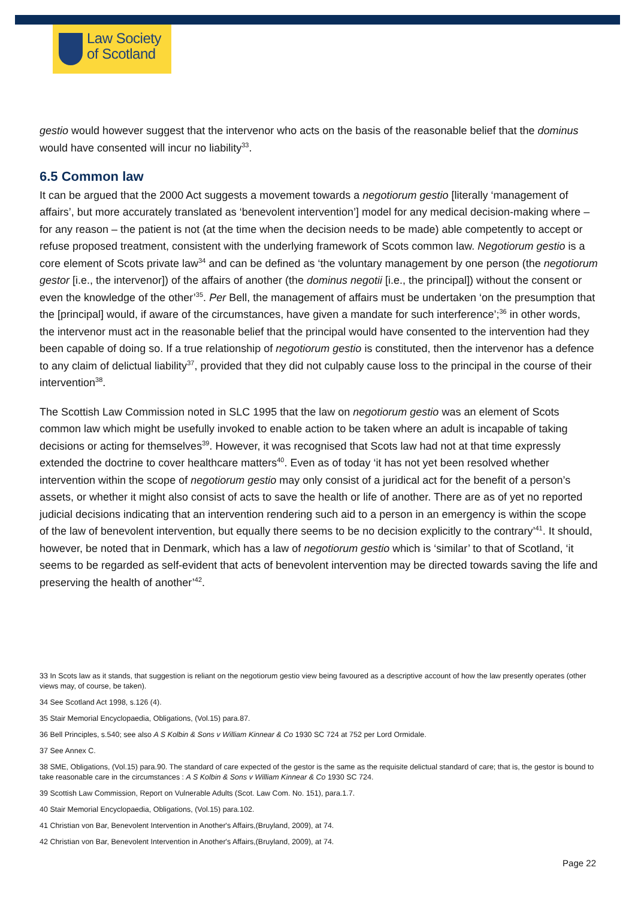Law Society
of Scotland
gestio would however suggest that the intervenor who acts on the basis of the reasonable belief that the dominus would have consented will incur no liability<sup>33</sup>.
6.5 Common law
It can be argued that the 2000 Act suggests a movement towards a negotiorum gestio [literally ‘management of affairs’, but more accurately translated as ‘benevolent intervention’] model for any medical decision-making where – for any reason – the patient is not (at the time when the decision needs to be made) able competently to accept or refuse proposed treatment, consistent with the underlying framework of Scots common law. Negotiorum gestio is a core element of Scots private law<sup>34</sup> and can be defined as ‘the voluntary management by one person (the negotiorum gestor [i.e., the intervenor]) of the affairs of another (the dominus negotii [i.e., the principal]) without the consent or even the knowledge of the other’<sup>35</sup>. Per Bell, the management of affairs must be undertaken ‘on the presumption that the [principal] would, if aware of the circumstances, have given a mandate for such interference’;<sup>36</sup> in other words, the intervenor must act in the reasonable belief that the principal would have consented to the intervention had they been capable of doing so. If a true relationship of negotiorum gestio is constituted, then the intervenor has a defence to any claim of delictual liability<sup>37</sup>, provided that they did not culpably cause loss to the principal in the course of their intervention<sup>38</sup>.
The Scottish Law Commission noted in SLC 1995 that the law on negotiorum gestio was an element of Scots common law which might be usefully invoked to enable action to be taken where an adult is incapable of taking decisions or acting for themselves<sup>39</sup>. However, it was recognised that Scots law had not at that time expressly extended the doctrine to cover healthcare matters<sup>40</sup>. Even as of today ‘it has not yet been resolved whether intervention within the scope of negotiorum gestio may only consist of a juridical act for the benefit of a person’s assets, or whether it might also consist of acts to save the health or life of another. There are as of yet no reported judicial decisions indicating that an intervention rendering such aid to a person in an emergency is within the scope of the law of benevolent intervention, but equally there seems to be no decision explicitly to the contrary’<sup>41</sup>. It should, however, be noted that in Denmark, which has a law of negotiorum gestio which is ‘similar’ to that of Scotland, ‘it seems to be regarded as self-evident that acts of benevolent intervention may be directed towards saving the life and preserving the health of another’<sup>42</sup>.
33 In Scots law as it stands, that suggestion is reliant on the negotiorum gestio view being favoured as a descriptive account of how the law presently operates (other views may, of course, be taken).
34 See Scotland Act 1998, s.126 (4).
35 Stair Memorial Encyclopaedia, Obligations, (Vol.15) para.87.
36 Bell Principles, s.540; see also A S Kolbin & Sons v William Kinnear & Co 1930 SC 724 at 752 per Lord Ormidale.
37 See Annex C.
38 SME, Obligations, (Vol.15) para.90. The standard of care expected of the gestor is the same as the requisite delictual standard of care; that is, the gestor is bound to take reasonable care in the circumstances : A S Kolbin & Sons v William Kinnear & Co 1930 SC 724.
39 Scottish Law Commission, Report on Vulnerable Adults (Scot. Law Com. No. 151), para.1.7.
40 Stair Memorial Encyclopaedia, Obligations, (Vol.15) para.102.
41 Christian von Bar, Benevolent Intervention in Another's Affairs,(Bruyland, 2009), at 74.
42 Christian von Bar, Benevolent Intervention in Another's Affairs,(Bruyland, 2009), at 74.
Page 22